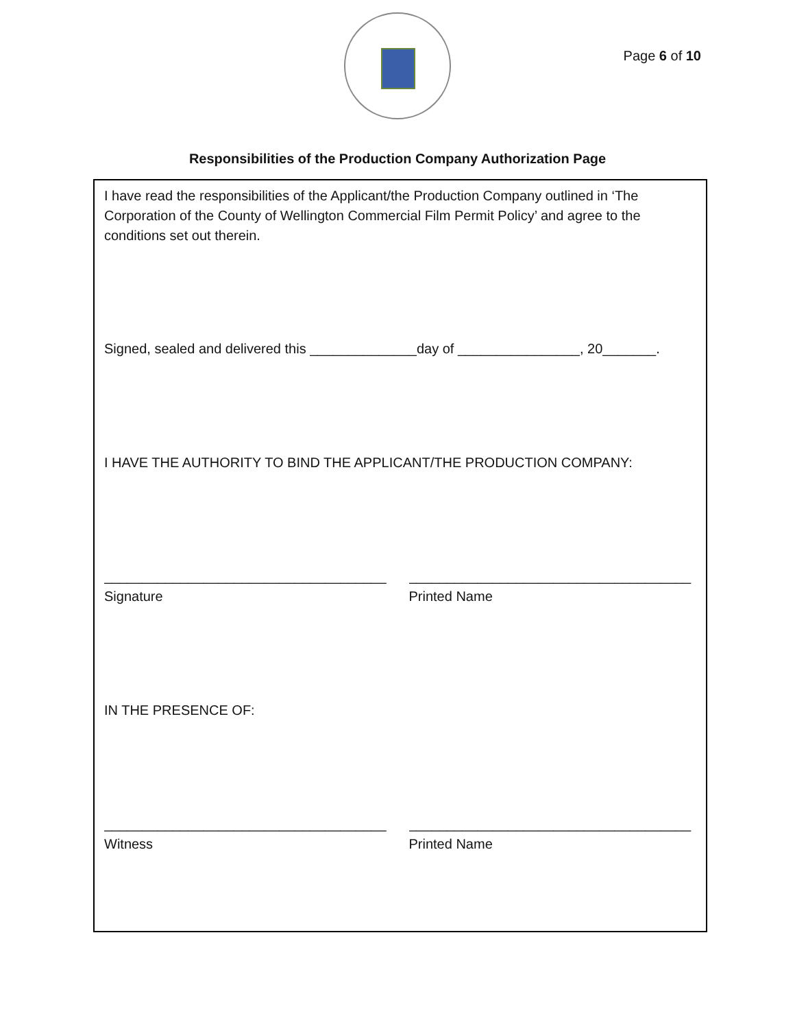Page 6 of 10
Responsibilities of the Production Company Authorization Page
I have read the responsibilities of the Applicant/the Production Company outlined in ‘The Corporation of the County of Wellington Commercial Film Permit Policy’ and agree to the conditions set out therein.
Signed, sealed and delivered this ______________day of ________________, 20_______.
I HAVE THE AUTHORITY TO BIND THE APPLICANT/THE PRODUCTION COMPANY:
_____________________________________
Signature
_____________________________________
Printed Name
IN THE PRESENCE OF:
_____________________________________
Witness
_____________________________________
Printed Name